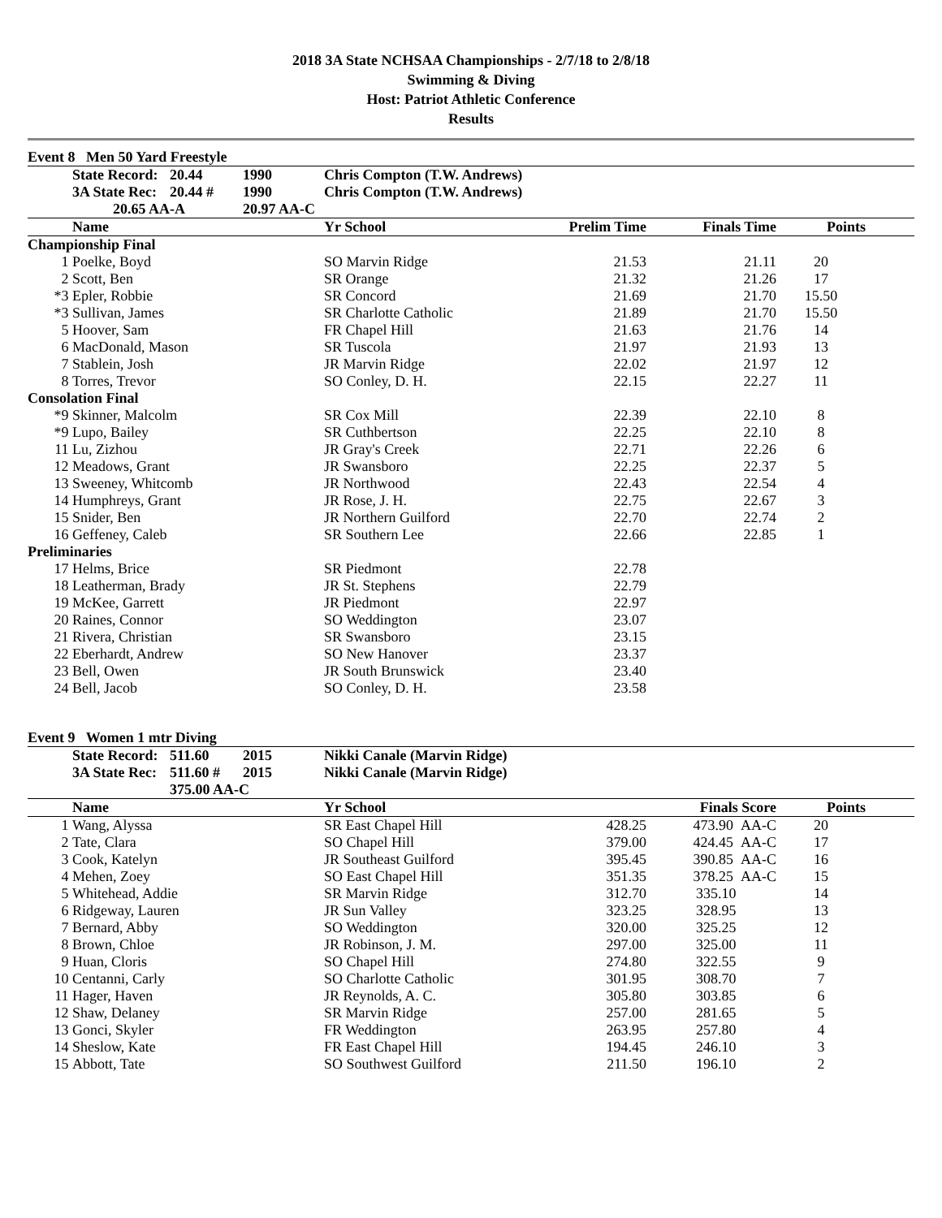2018 3A State NCHSAA Championships - 2/7/18 to 2/8/18
Swimming & Diving
Host: Patriot Athletic Conference
Results
Event 8 Men 50 Yard Freestyle
| | State Record: | 20.44 | 1990 | Chris Compton (T.W. Andrews) | | | | |
| --- | --- | --- | --- | --- | --- | --- | --- | --- |
| | 3A State Rec: | 20.44 # | 1990 | Chris Compton (T.W. Andrews) | | | | |
| | 20.65 AA-A | | 20.97 AA-C | | | | | |
| | Name | | | Yr School | Prelim Time | Finals Time | Points | |
| Championship Final | | | | | | | | |
| 1 | Poelke, Boyd | | | SO Marvin Ridge | 21.53 | 21.11 | 20 | |
| 2 | Scott, Ben | | | SR Orange | 21.32 | 21.26 | 17 | |
| *3 | Epler, Robbie | | | SR Concord | 21.69 | 21.70 | 15.50 | |
| *3 | Sullivan, James | | | SR Charlotte Catholic | 21.89 | 21.70 | 15.50 | |
| 5 | Hoover, Sam | | | FR Chapel Hill | 21.63 | 21.76 | 14 | |
| 6 | MacDonald, Mason | | | SR Tuscola | 21.97 | 21.93 | 13 | |
| 7 | Stablein, Josh | | | JR Marvin Ridge | 22.02 | 21.97 | 12 | |
| 8 | Torres, Trevor | | | SO Conley, D. H. | 22.15 | 22.27 | 11 | |
| Consolation Final | | | | | | | | |
| *9 | Skinner, Malcolm | | | SR Cox Mill | 22.39 | 22.10 | 8 | |
| *9 | Lupo, Bailey | | | SR Cuthbertson | 22.25 | 22.10 | 8 | |
| 11 | Lu, Zizhou | | | JR Gray's Creek | 22.71 | 22.26 | 6 | |
| 12 | Meadows, Grant | | | JR Swansboro | 22.25 | 22.37 | 5 | |
| 13 | Sweeney, Whitcomb | | | JR Northwood | 22.43 | 22.54 | 4 | |
| 14 | Humphreys, Grant | | | JR Rose, J. H. | 22.75 | 22.67 | 3 | |
| 15 | Snider, Ben | | | JR Northern Guilford | 22.70 | 22.74 | 2 | |
| 16 | Geffeney, Caleb | | | SR Southern Lee | 22.66 | 22.85 | 1 | |
| Preliminaries | | | | | | | | |
| 17 | Helms, Brice | | | SR Piedmont | 22.78 | | | |
| 18 | Leatherman, Brady | | | JR St. Stephens | 22.79 | | | |
| 19 | McKee, Garrett | | | JR Piedmont | 22.97 | | | |
| 20 | Raines, Connor | | | SO Weddington | 23.07 | | | |
| 21 | Rivera, Christian | | | SR Swansboro | 23.15 | | | |
| 22 | Eberhardt, Andrew | | | SO New Hanover | 23.37 | | | |
| 23 | Bell, Owen | | | JR South Brunswick | 23.40 | | | |
| 24 | Bell, Jacob | | | SO Conley, D. H. | 23.58 | | | |
Event 9 Women 1 mtr Diving
| | State Record: | 511.60 | 2015 | Nikki Canale (Marvin Ridge) | | | | |
| --- | --- | --- | --- | --- | --- | --- | --- | --- |
| | 3A State Rec: | 511.60 # | 2015 | Nikki Canale (Marvin Ridge) | | | | |
| | | 375.00 AA-C | | | | | | |
| | Name | | | Yr School | | Finals Score | Points | |
| 1 | Wang, Alyssa | | | SR East Chapel Hill | 428.25 | 473.90 AA-C | 20 | |
| 2 | Tate, Clara | | | SO Chapel Hill | 379.00 | 424.45 AA-C | 17 | |
| 3 | Cook, Katelyn | | | JR Southeast Guilford | 395.45 | 390.85 AA-C | 16 | |
| 4 | Mehen, Zoey | | | SO East Chapel Hill | 351.35 | 378.25 AA-C | 15 | |
| 5 | Whitehead, Addie | | | SR Marvin Ridge | 312.70 | 335.10 | 14 | |
| 6 | Ridgeway, Lauren | | | JR Sun Valley | 323.25 | 328.95 | 13 | |
| 7 | Bernard, Abby | | | SO Weddington | 320.00 | 325.25 | 12 | |
| 8 | Brown, Chloe | | | JR Robinson, J. M. | 297.00 | 325.00 | 11 | |
| 9 | Huan, Cloris | | | SO Chapel Hill | 274.80 | 322.55 | 9 | |
| 10 | Centanni, Carly | | | SO Charlotte Catholic | 301.95 | 308.70 | 7 | |
| 11 | Hager, Haven | | | JR Reynolds, A. C. | 305.80 | 303.85 | 6 | |
| 12 | Shaw, Delaney | | | SR Marvin Ridge | 257.00 | 281.65 | 5 | |
| 13 | Gonci, Skyler | | | FR Weddington | 263.95 | 257.80 | 4 | |
| 14 | Sheslow, Kate | | | FR East Chapel Hill | 194.45 | 246.10 | 3 | |
| 15 | Abbott, Tate | | | SO Southwest Guilford | 211.50 | 196.10 | 2 | |